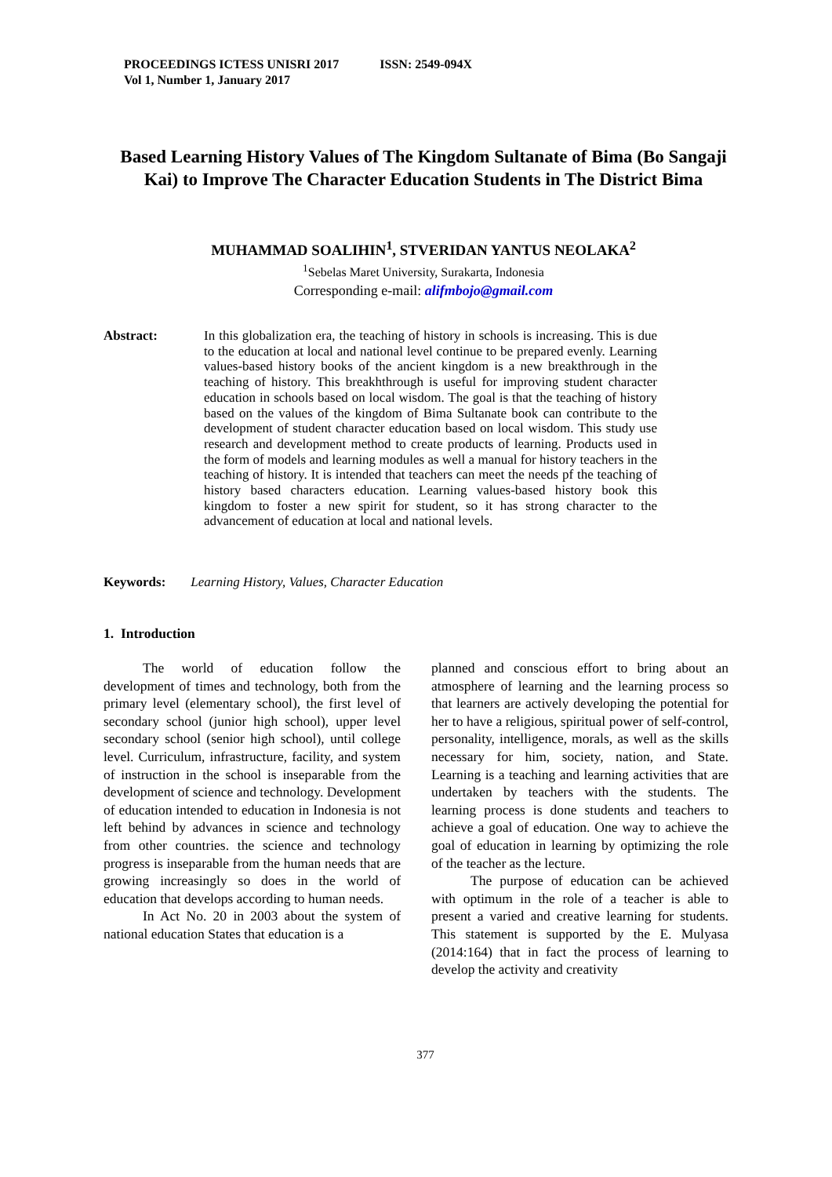PROCEEDINGS ICTESS UNISRI 2017 ISSN: 2549-094X
Vol 1, Number 1, January 2017
Based Learning History Values of The Kingdom Sultanate of Bima (Bo Sangaji Kai) to Improve The Character Education Students in The District Bima
MUHAMMAD SOALIHIN<sup>1</sup>, STVERIDAN YANTUS NEOLAKA<sup>2</sup>
<sup>1</sup> Sebelas Maret University, Surakarta, Indonesia
Corresponding e-mail: alifmbojo@gmail.com
Abstract: In this globalization era, the teaching of history in schools is increasing. This is due to the education at local and national level continue to be prepared evenly. Learning values-based history books of the ancient kingdom is a new breakthrough in the teaching of history. This breakhthrough is useful for improving student character education in schools based on local wisdom. The goal is that the teaching of history based on the values of the kingdom of Bima Sultanate book can contribute to the development of student character education based on local wisdom. This study use research and development method to create products of learning. Products used in the form of models and learning modules as well a manual for history teachers in the teaching of history. It is intended that teachers can meet the needs pf the teaching of history based characters education. Learning values-based history book this kingdom to foster a new spirit for student, so it has strong character to the advancement of education at local and national levels.
Keywords: Learning History, Values, Character Education
1. Introduction
The world of education follow the development of times and technology, both from the primary level (elementary school), the first level of secondary school (junior high school), upper level secondary school (senior high school), until college level. Curriculum, infrastructure, facility, and system of instruction in the school is inseparable from the development of science and technology. Development of education intended to education in Indonesia is not left behind by advances in science and technology from other countries. the science and technology progress is inseparable from the human needs that are growing increasingly so does in the world of education that develops according to human needs.
In Act No. 20 in 2003 about the system of national education States that education is a
planned and conscious effort to bring about an atmosphere of learning and the learning process so that learners are actively developing the potential for her to have a religious, spiritual power of self-control, personality, intelligence, morals, as well as the skills necessary for him, society, nation, and State. Learning is a teaching and learning activities that are undertaken by teachers with the students. The learning process is done students and teachers to achieve a goal of education. One way to achieve the goal of education in learning by optimizing the role of the teacher as the lecture.
The purpose of education can be achieved with optimum in the role of a teacher is able to present a varied and creative learning for students. This statement is supported by the E. Mulyasa (2014:164) that in fact the process of learning to develop the activity and creativity
377